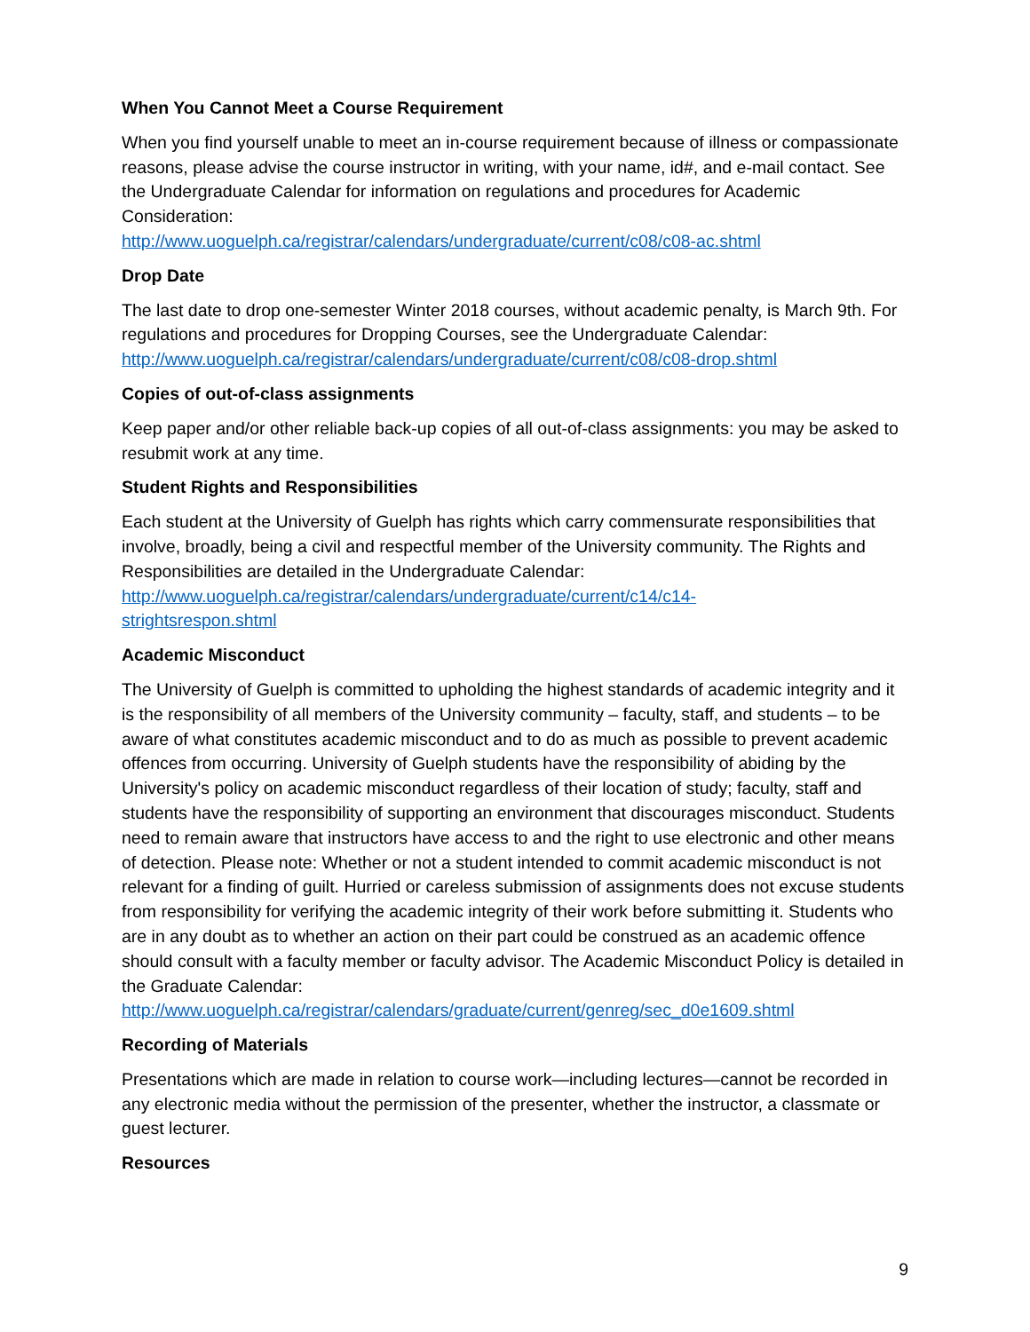When You Cannot Meet a Course Requirement
When you find yourself unable to meet an in-course requirement because of illness or compassionate reasons, please advise the course instructor in writing, with your name, id#, and e-mail contact. See the Undergraduate Calendar for information on regulations and procedures for Academic Consideration:
http://www.uoguelph.ca/registrar/calendars/undergraduate/current/c08/c08-ac.shtml
Drop Date
The last date to drop one-semester Winter 2018 courses, without academic penalty, is March 9th. For regulations and procedures for Dropping Courses, see the Undergraduate Calendar: http://www.uoguelph.ca/registrar/calendars/undergraduate/current/c08/c08-drop.shtml
Copies of out-of-class assignments
Keep paper and/or other reliable back-up copies of all out-of-class assignments: you may be asked to resubmit work at any time.
Student Rights and Responsibilities
Each student at the University of Guelph has rights which carry commensurate responsibilities that involve, broadly, being a civil and respectful member of the University community. The Rights and Responsibilities are detailed in the Undergraduate Calendar:
http://www.uoguelph.ca/registrar/calendars/undergraduate/current/c14/c14-
strightsrespon.shtml
Academic Misconduct
The University of Guelph is committed to upholding the highest standards of academic integrity and it is the responsibility of all members of the University community – faculty, staff, and students – to be aware of what constitutes academic misconduct and to do as much as possible to prevent academic offences from occurring. University of Guelph students have the responsibility of abiding by the University's policy on academic misconduct regardless of their location of study; faculty, staff and students have the responsibility of supporting an environment that discourages misconduct. Students need to remain aware that instructors have access to and the right to use electronic and other means of detection. Please note: Whether or not a student intended to commit academic misconduct is not relevant for a finding of guilt. Hurried or careless submission of assignments does not excuse students from responsibility for verifying the academic integrity of their work before submitting it. Students who are in any doubt as to whether an action on their part could be construed as an academic offence should consult with a faculty member or faculty advisor. The Academic Misconduct Policy is detailed in the Graduate Calendar:
http://www.uoguelph.ca/registrar/calendars/graduate/current/genreg/sec_d0e1609.shtml
Recording of Materials
Presentations which are made in relation to course work—including lectures—cannot be recorded in any electronic media without the permission of the presenter, whether the instructor, a classmate or guest lecturer.
Resources
9